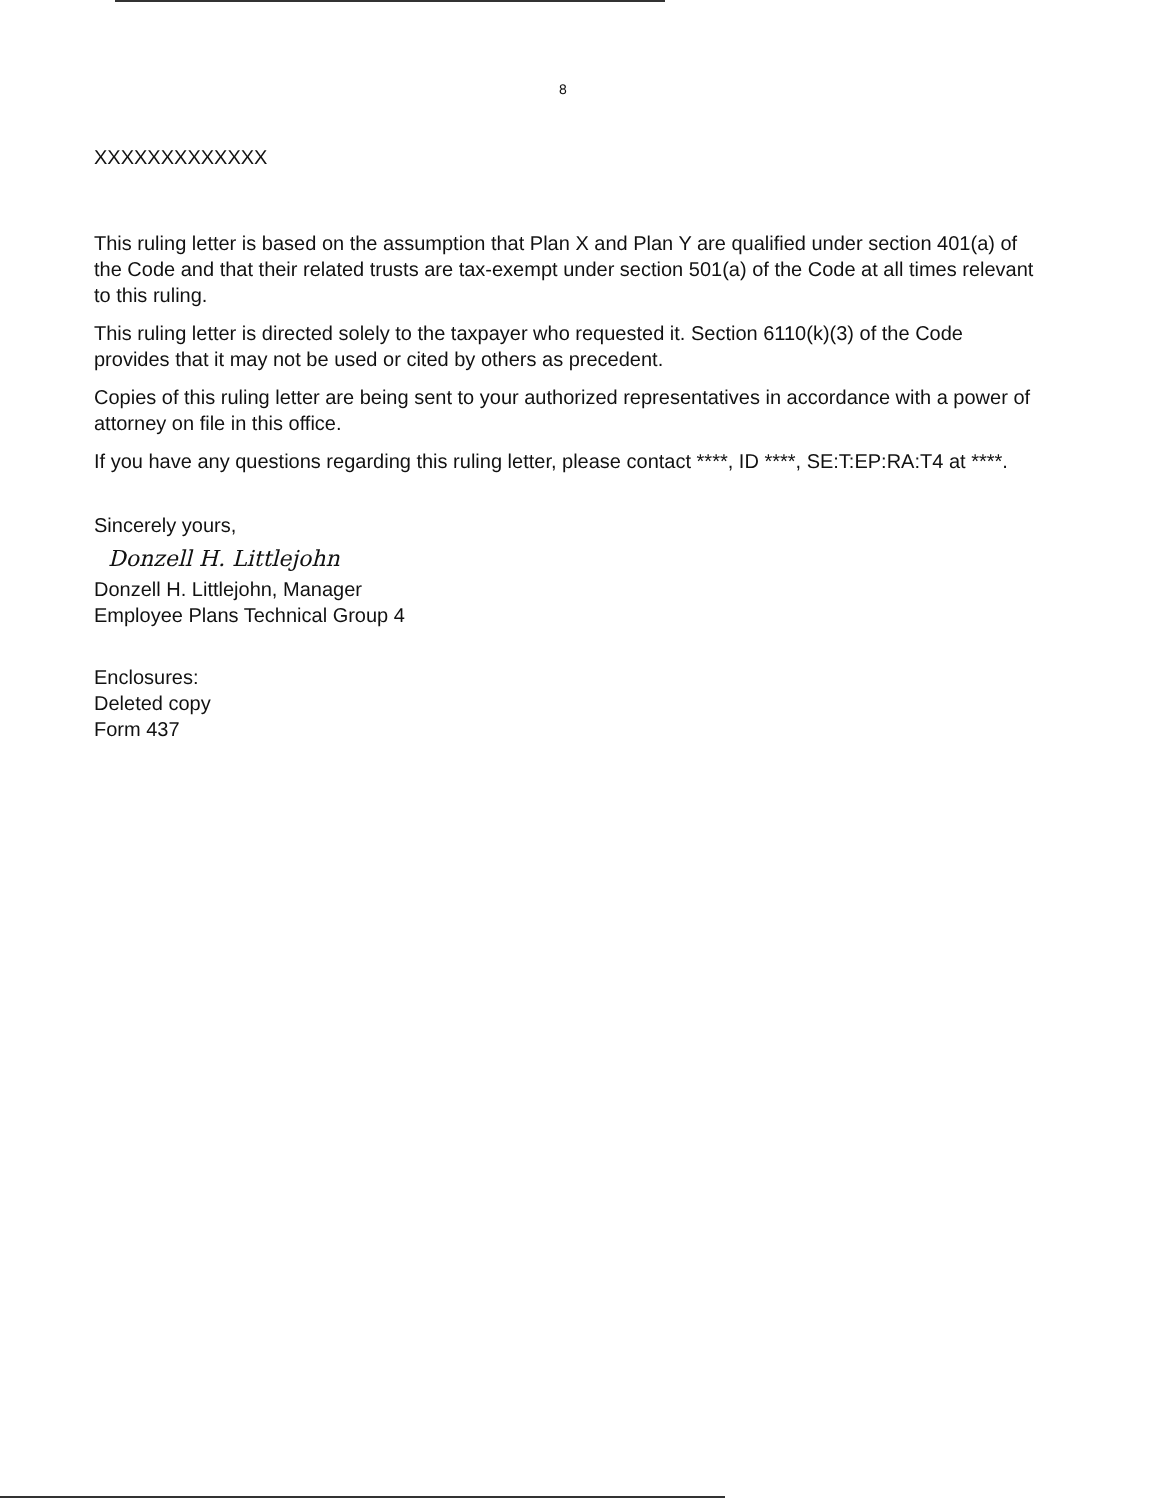8
XXXXXXXXXXXXX
This ruling letter is based on the assumption that Plan X and Plan Y are qualified under section 401(a) of the Code and that their related trusts are tax-exempt under section 501(a) of the Code at all times relevant to this ruling.
This ruling letter is directed solely to the taxpayer who requested it. Section 6110(k)(3) of the Code provides that it may not be used or cited by others as precedent.
Copies of this ruling letter are being sent to your authorized representatives in accordance with a power of attorney on file in this office.
If you have any questions regarding this ruling letter, please contact ****, ID ****, SE:T:EP:RA:T4 at ****.
Sincerely yours,
Donzell H. Littlejohn
Donzell H. Littlejohn, Manager
Employee Plans Technical Group 4
Enclosures:
Deleted copy
Form 437